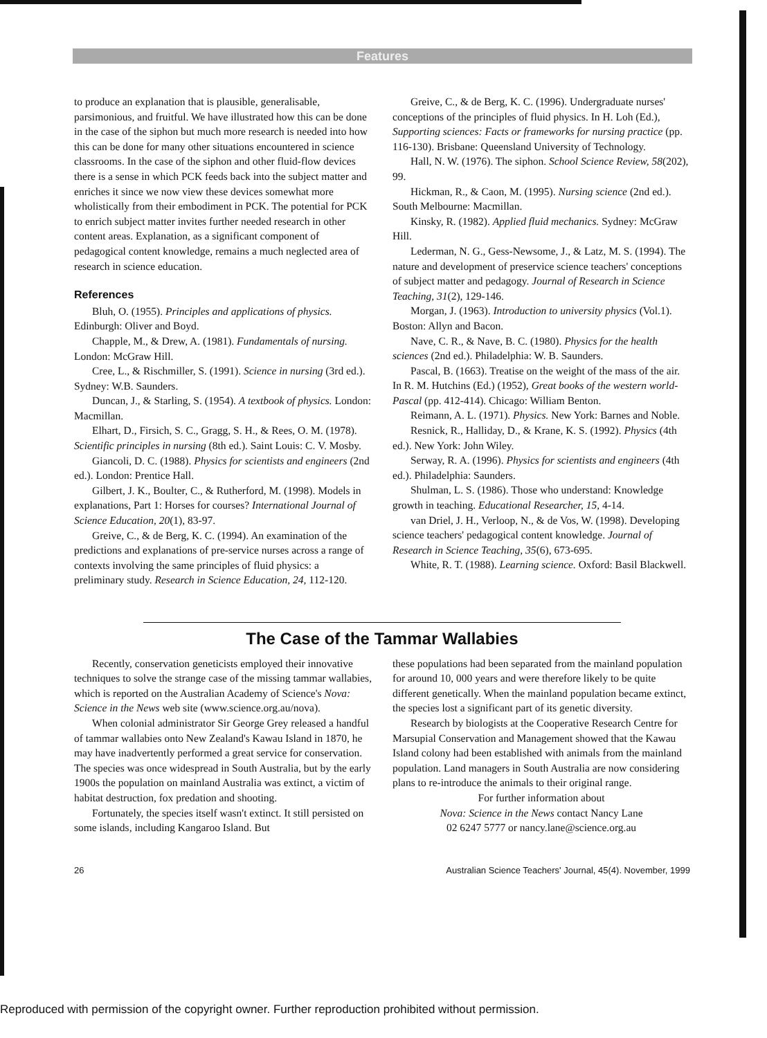Features
to produce an explanation that is plausible, generalisable, parsimonious, and fruitful. We have illustrated how this can be done in the case of the siphon but much more research is needed into how this can be done for many other situations encountered in science classrooms. In the case of the siphon and other fluid-flow devices there is a sense in which PCK feeds back into the subject matter and enriches it since we now view these devices somewhat more wholistically from their embodiment in PCK. The potential for PCK to enrich subject matter invites further needed research in other content areas. Explanation, as a significant component of pedagogical content knowledge, remains a much neglected area of research in science education.
References
Bluh, O. (1955). Principles and applications of physics. Edinburgh: Oliver and Boyd.
Chapple, M., & Drew, A. (1981). Fundamentals of nursing. London: McGraw Hill.
Cree, L., & Rischmiller, S. (1991). Science in nursing (3rd ed.). Sydney: W.B. Saunders.
Duncan, J., & Starling, S. (1954). A textbook of physics. London: Macmillan.
Elhart, D., Firsich, S. C., Gragg, S. H., & Rees, O. M. (1978). Scientific principles in nursing (8th ed.). Saint Louis: C. V. Mosby.
Giancoli, D. C. (1988). Physics for scientists and engineers (2nd ed.). London: Prentice Hall.
Gilbert, J. K., Boulter, C., & Rutherford, M. (1998). Models in explanations, Part 1: Horses for courses? International Journal of Science Education, 20(1), 83-97.
Greive, C., & de Berg, K. C. (1994). An examination of the predictions and explanations of pre-service nurses across a range of contexts involving the same principles of fluid physics: a preliminary study. Research in Science Education, 24, 112-120.
Greive, C., & de Berg, K. C. (1996). Undergraduate nurses' conceptions of the principles of fluid physics. In H. Loh (Ed.), Supporting sciences: Facts or frameworks for nursing practice (pp. 116-130). Brisbane: Queensland University of Technology.
Hall, N. W. (1976). The siphon. School Science Review, 58(202), 99.
Hickman, R., & Caon, M. (1995). Nursing science (2nd ed.). South Melbourne: Macmillan.
Kinsky, R. (1982). Applied fluid mechanics. Sydney: McGraw Hill.
Lederman, N. G., Gess-Newsome, J., & Latz, M. S. (1994). The nature and development of preservice science teachers' conceptions of subject matter and pedagogy. Journal of Research in Science Teaching, 31(2), 129-146.
Morgan, J. (1963). Introduction to university physics (Vol.1). Boston: Allyn and Bacon.
Nave, C. R., & Nave, B. C. (1980). Physics for the health sciences (2nd ed.). Philadelphia: W. B. Saunders.
Pascal, B. (1663). Treatise on the weight of the mass of the air. In R. M. Hutchins (Ed.) (1952), Great books of the western world-Pascal (pp. 412-414). Chicago: William Benton.
Reimann, A. L. (1971). Physics. New York: Barnes and Noble.
Resnick, R., Halliday, D., & Krane, K. S. (1992). Physics (4th ed.). New York: John Wiley.
Serway, R. A. (1996). Physics for scientists and engineers (4th ed.). Philadelphia: Saunders.
Shulman, L. S. (1986). Those who understand: Knowledge growth in teaching. Educational Researcher, 15, 4-14.
van Driel, J. H., Verloop, N., & de Vos, W. (1998). Developing science teachers' pedagogical content knowledge. Journal of Research in Science Teaching, 35(6), 673-695.
White, R. T. (1988). Learning science. Oxford: Basil Blackwell.
The Case of the Tammar Wallabies
Recently, conservation geneticists employed their innovative techniques to solve the strange case of the missing tammar wallabies, which is reported on the Australian Academy of Science's Nova: Science in the News web site (www.science.org.au/nova).
When colonial administrator Sir George Grey released a handful of tammar wallabies onto New Zealand's Kawau Island in 1870, he may have inadvertently performed a great service for conservation. The species was once widespread in South Australia, but by the early 1900s the population on mainland Australia was extinct, a victim of habitat destruction, fox predation and shooting.
Fortunately, the species itself wasn't extinct. It still persisted on some islands, including Kangaroo Island. But
these populations had been separated from the mainland population for around 10, 000 years and were therefore likely to be quite different genetically. When the mainland population became extinct, the species lost a significant part of its genetic diversity.
Research by biologists at the Cooperative Research Centre for Marsupial Conservation and Management showed that the Kawau Island colony had been established with animals from the mainland population. Land managers in South Australia are now considering plans to re-introduce the animals to their original range.
For further information about
Nova: Science in the News contact Nancy Lane
02 6247 5777 or nancy.lane@science.org.au
26 Australian Science Teachers' Journal, 45(4). November, 1999
Reproduced with permission of the copyright owner. Further reproduction prohibited without permission.